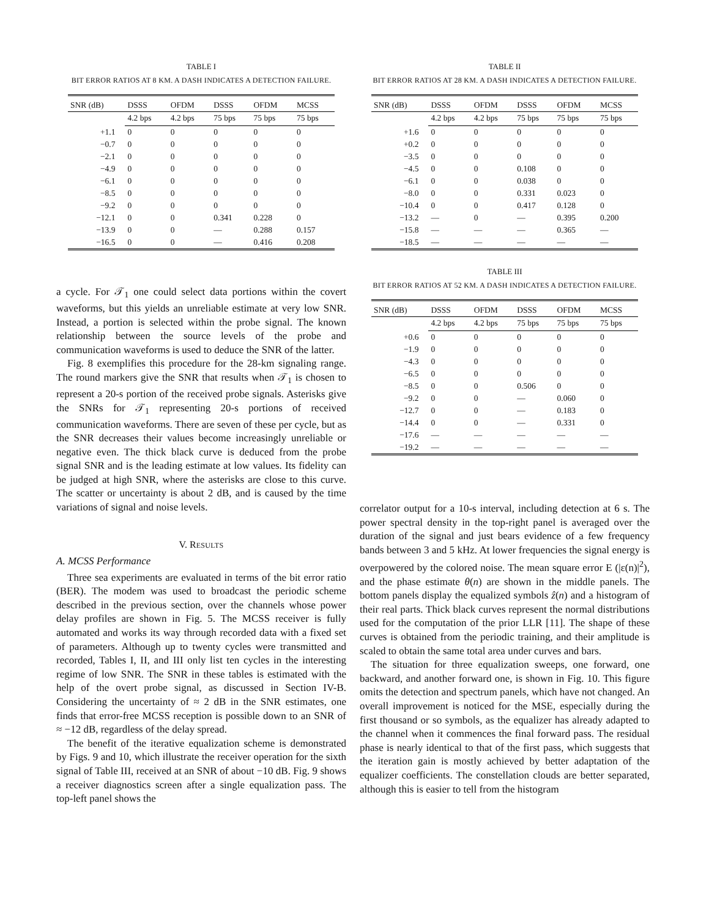TABLE I
BIT ERROR RATIOS AT 8 KM. A DASH INDICATES A DETECTION FAILURE.
| SNR (dB) | DSSS | OFDM | DSSS | OFDM | MCSS |
| --- | --- | --- | --- | --- | --- |
| | 4.2 bps | 4.2 bps | 75 bps | 75 bps | 75 bps |
| +1.1 | 0 | 0 | 0 | 0 | 0 |
| −0.7 | 0 | 0 | 0 | 0 | 0 |
| −2.1 | 0 | 0 | 0 | 0 | 0 |
| −4.9 | 0 | 0 | 0 | 0 | 0 |
| −6.1 | 0 | 0 | 0 | 0 | 0 |
| −8.5 | 0 | 0 | 0 | 0 | 0 |
| −9.2 | 0 | 0 | 0 | 0 | 0 |
| −12.1 | 0 | 0 | 0.341 | 0.228 | 0 |
| −13.9 | 0 | 0 | — | 0.288 | 0.157 |
| −16.5 | 0 | 0 | — | 0.416 | 0.208 |
a cycle. For 𝒯<sub>1</sub> one could select data portions within the covert waveforms, but this yields an unreliable estimate at very low SNR. Instead, a portion is selected within the probe signal. The known relationship between the source levels of the probe and communication waveforms is used to deduce the SNR of the latter.
Fig. 8 exemplifies this procedure for the 28-km signaling range. The round markers give the SNR that results when 𝒯<sub>1</sub> is chosen to represent a 20-s portion of the received probe signals. Asterisks give the SNRs for 𝒯<sub>1</sub> representing 20-s portions of received communication waveforms. There are seven of these per cycle, but as the SNR decreases their values become increasingly unreliable or negative even. The thick black curve is deduced from the probe signal SNR and is the leading estimate at low values. Its fidelity can be judged at high SNR, where the asterisks are close to this curve. The scatter or uncertainty is about 2 dB, and is caused by the time variations of signal and noise levels.
V. RESULTS
A. MCSS Performance
Three sea experiments are evaluated in terms of the bit error ratio (BER). The modem was used to broadcast the periodic scheme described in the previous section, over the channels whose power delay profiles are shown in Fig. 5. The MCSS receiver is fully automated and works its way through recorded data with a fixed set of parameters. Although up to twenty cycles were transmitted and recorded, Tables I, II, and III only list ten cycles in the interesting regime of low SNR. The SNR in these tables is estimated with the help of the overt probe signal, as discussed in Section IV-B. Considering the uncertainty of ≈ 2 dB in the SNR estimates, one finds that error-free MCSS reception is possible down to an SNR of ≈ −12 dB, regardless of the delay spread.
The benefit of the iterative equalization scheme is demonstrated by Figs. 9 and 10, which illustrate the receiver operation for the sixth signal of Table III, received at an SNR of about −10 dB. Fig. 9 shows a receiver diagnostics screen after a single equalization pass. The top-left panel shows the
TABLE II
BIT ERROR RATIOS AT 28 KM. A DASH INDICATES A DETECTION FAILURE.
| SNR (dB) | DSSS | OFDM | DSSS | OFDM | MCSS |
| --- | --- | --- | --- | --- | --- |
| | 4.2 bps | 4.2 bps | 75 bps | 75 bps | 75 bps |
| +1.6 | 0 | 0 | 0 | 0 | 0 |
| +0.2 | 0 | 0 | 0 | 0 | 0 |
| −3.5 | 0 | 0 | 0 | 0 | 0 |
| −4.5 | 0 | 0 | 0.108 | 0 | 0 |
| −6.1 | 0 | 0 | 0.038 | 0 | 0 |
| −8.0 | 0 | 0 | 0.331 | 0.023 | 0 |
| −10.4 | 0 | 0 | 0.417 | 0.128 | 0 |
| −13.2 | — | 0 | — | 0.395 | 0.200 |
| −15.8 | — | — | — | 0.365 | — |
| −18.5 | — | — | — | — | — |
TABLE III
BIT ERROR RATIOS AT 52 KM. A DASH INDICATES A DETECTION FAILURE.
| SNR (dB) | DSSS | OFDM | DSSS | OFDM | MCSS |
| --- | --- | --- | --- | --- | --- |
| | 4.2 bps | 4.2 bps | 75 bps | 75 bps | 75 bps |
| +0.6 | 0 | 0 | 0 | 0 | 0 |
| −1.9 | 0 | 0 | 0 | 0 | 0 |
| −4.3 | 0 | 0 | 0 | 0 | 0 |
| −6.5 | 0 | 0 | 0 | 0 | 0 |
| −8.5 | 0 | 0 | 0.506 | 0 | 0 |
| −9.2 | 0 | 0 | — | 0.060 | 0 |
| −12.7 | 0 | 0 | — | 0.183 | 0 |
| −14.4 | 0 | 0 | — | 0.331 | 0 |
| −17.6 | — | — | — | — | — |
| −19.2 | — | — | — | — | — |
correlator output for a 10-s interval, including detection at 6 s. The power spectral density in the top-right panel is averaged over the duration of the signal and just bears evidence of a few frequency bands between 3 and 5 kHz. At lower frequencies the signal energy is overpowered by the colored noise. The mean square error E (|ε(n)|<sup>2</sup>), and the phase estimate θ(n) are shown in the middle panels. The bottom panels display the equalized symbols ẑ(n) and a histogram of their real parts. Thick black curves represent the normal distributions used for the computation of the prior LLR [11]. The shape of these curves is obtained from the periodic training, and their amplitude is scaled to obtain the same total area under curves and bars.
The situation for three equalization sweeps, one forward, one backward, and another forward one, is shown in Fig. 10. This figure omits the detection and spectrum panels, which have not changed. An overall improvement is noticed for the MSE, especially during the first thousand or so symbols, as the equalizer has already adapted to the channel when it commences the final forward pass. The residual phase is nearly identical to that of the first pass, which suggests that the iteration gain is mostly achieved by better adaptation of the equalizer coefficients. The constellation clouds are better separated, although this is easier to tell from the histogram